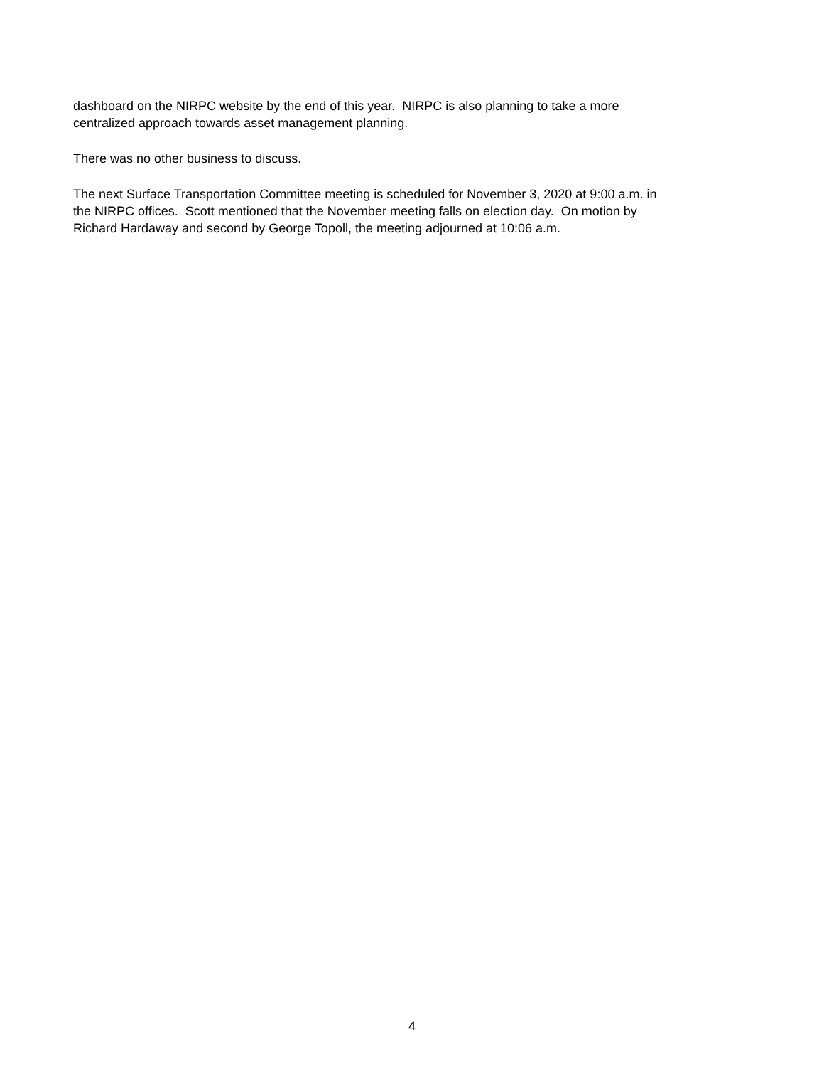dashboard on the NIRPC website by the end of this year. NIRPC is also planning to take a more
centralized approach towards asset management planning.
There was no other business to discuss.
The next Surface Transportation Committee meeting is scheduled for November 3, 2020 at 9:00 a.m. in
the NIRPC offices. Scott mentioned that the November meeting falls on election day. On motion by
Richard Hardaway and second by George Topoll, the meeting adjourned at 10:06 a.m.
4